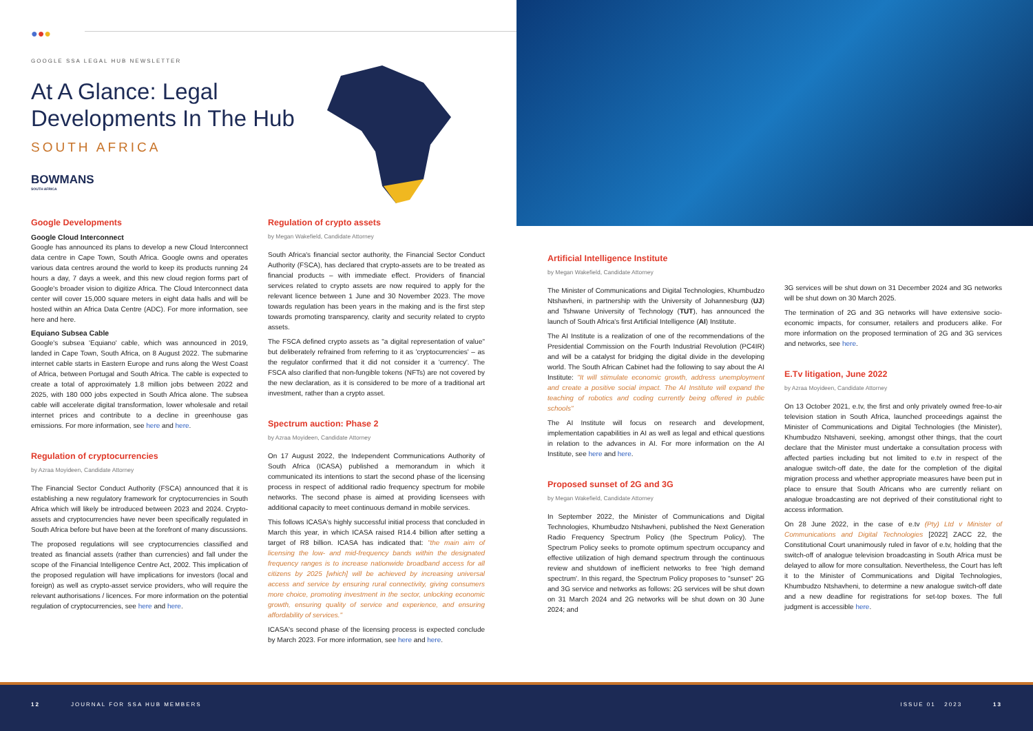●●●
GOOGLE SSA LEGAL HUB NEWSLETTER
At A Glance: Legal Developments In The Hub
SOUTH AFRICA
BOWMANS
SOUTH AFRICA
Google Developments
Google Cloud Interconnect
Google has announced its plans to develop a new Cloud Interconnect data centre in Cape Town, South Africa. Google owns and operates various data centres around the world to keep its products running 24 hours a day, 7 days a week, and this new cloud region forms part of Google's broader vision to digitize Africa. The Cloud Interconnect data center will cover 15,000 square meters in eight data halls and will be hosted within an Africa Data Centre (ADC). For more information, see here and here.
Equiano Subsea Cable
Google's subsea 'Equiano' cable, which was announced in 2019, landed in Cape Town, South Africa, on 8 August 2022. The submarine internet cable starts in Eastern Europe and runs along the West Coast of Africa, between Portugal and South Africa. The cable is expected to create a total of approximately 1.8 million jobs between 2022 and 2025, with 180 000 jobs expected in South Africa alone. The subsea cable will accelerate digital transformation, lower wholesale and retail internet prices and contribute to a decline in greenhouse gas emissions. For more information, see here and here.
Regulation of cryptocurrencies
by Azraa Moyideen, Candidate Attorney
The Financial Sector Conduct Authority (FSCA) announced that it is establishing a new regulatory framework for cryptocurrencies in South Africa which will likely be introduced between 2023 and 2024. Crypto-assets and cryptocurrencies have never been specifically regulated in South Africa before but have been at the forefront of many discussions.
The proposed regulations will see cryptocurrencies classified and treated as financial assets (rather than currencies) and fall under the scope of the Financial Intelligence Centre Act, 2002. This implication of the proposed regulation will have implications for investors (local and foreign) as well as crypto-asset service providers, who will require the relevant authorisations / licences. For more information on the potential regulation of cryptocurrencies, see here and here.
Regulation of crypto assets
by Megan Wakefield, Candidate Attorney
South Africa's financial sector authority, the Financial Sector Conduct Authority (FSCA), has declared that crypto-assets are to be treated as financial products – with immediate effect. Providers of financial services related to crypto assets are now required to apply for the relevant licence between 1 June and 30 November 2023. The move towards regulation has been years in the making and is the first step towards promoting transparency, clarity and security related to crypto assets.
The FSCA defined crypto assets as "a digital representation of value" but deliberately refrained from referring to it as 'cryptocurrencies' – as the regulator confirmed that it did not consider it a 'currency'. The FSCA also clarified that non-fungible tokens (NFTs) are not covered by the new declaration, as it is considered to be more of a traditional art investment, rather than a crypto asset.
Spectrum auction: Phase 2
by Azraa Moyideen, Candidate Attorney
On 17 August 2022, the Independent Communications Authority of South Africa (ICASA) published a memorandum in which it communicated its intentions to start the second phase of the licensing process in respect of additional radio frequency spectrum for mobile networks. The second phase is aimed at providing licensees with additional capacity to meet continuous demand in mobile services.
This follows ICASA's highly successful initial process that concluded in March this year, in which ICASA raised R14.4 billion after setting a target of R8 billion. ICASA has indicated that: "the main aim of licensing the low- and mid-frequency bands within the designated frequency ranges is to increase nationwide broadband access for all citizens by 2025 [which] will be achieved by increasing universal access and service by ensuring rural connectivity, giving consumers more choice, promoting investment in the sector, unlocking economic growth, ensuring quality of service and experience, and ensuring affordability of services."
ICASA's second phase of the licensing process is expected conclude by March 2023. For more information, see here and here.
Artificial Intelligence Institute
by Megan Wakefield, Candidate Attorney
The Minister of Communications and Digital Technologies, Khumbudzo Ntshavheni, in partnership with the University of Johannesburg (UJ) and Tshwane University of Technology (TUT), has announced the launch of South Africa's first Artificial Intelligence (AI) Institute.
The AI Institute is a realization of one of the recommendations of the Presidential Commission on the Fourth Industrial Revolution (PC4IR) and will be a catalyst for bridging the digital divide in the developing world. The South African Cabinet had the following to say about the AI Institute: "It will stimulate economic growth, address unemployment and create a positive social impact. The AI Institute will expand the teaching of robotics and coding currently being offered in public schools"
The AI Institute will focus on research and development, implementation capabilities in AI as well as legal and ethical questions in relation to the advances in AI. For more information on the AI Institute, see here and here.
Proposed sunset of 2G and 3G
by Megan Wakefield, Candidate Attorney
In September 2022, the Minister of Communications and Digital Technologies, Khumbudzo Ntshavheni, published the Next Generation Radio Frequency Spectrum Policy (the Spectrum Policy). The Spectrum Policy seeks to promote optimum spectrum occupancy and effective utilization of high demand spectrum through the continuous review and shutdown of inefficient networks to free 'high demand spectrum'. In this regard, the Spectrum Policy proposes to "sunset" 2G and 3G service and networks as follows: 2G services will be shut down on 31 March 2024 and 2G networks will be shut down on 30 June 2024; and
3G services will be shut down on 31 December 2024 and 3G networks will be shut down on 30 March 2025.
The termination of 2G and 3G networks will have extensive socio-economic impacts, for consumer, retailers and producers alike. For more information on the proposed termination of 2G and 3G services and networks, see here.
E.Tv litigation, June 2022
by Azraa Moyideen, Candidate Attorney
On 13 October 2021, e.tv, the first and only privately owned free-to-air television station in South Africa, launched proceedings against the Minister of Communications and Digital Technologies (the Minister), Khumbudzo Ntshaveni, seeking, amongst other things, that the court declare that the Minister must undertake a consultation process with affected parties including but not limited to e.tv in respect of the analogue switch-off date, the date for the completion of the digital migration process and whether appropriate measures have been put in place to ensure that South Africans who are currently reliant on analogue broadcasting are not deprived of their constitutional right to access information.
On 28 June 2022, in the case of e.tv (Pty) Ltd v Minister of Communications and Digital Technologies [2022] ZACC 22, the Constitutional Court unanimously ruled in favor of e.tv, holding that the switch-off of analogue television broadcasting in South Africa must be delayed to allow for more consultation. Nevertheless, the Court has left it to the Minister of Communications and Digital Technologies, Khumbudzo Ntshavheni, to determine a new analogue switch-off date and a new deadline for registrations for set-top boxes. The full judgment is accessible here.
12 JOURNAL FOR SSA HUB MEMBERS ISSUE 01 2023 13